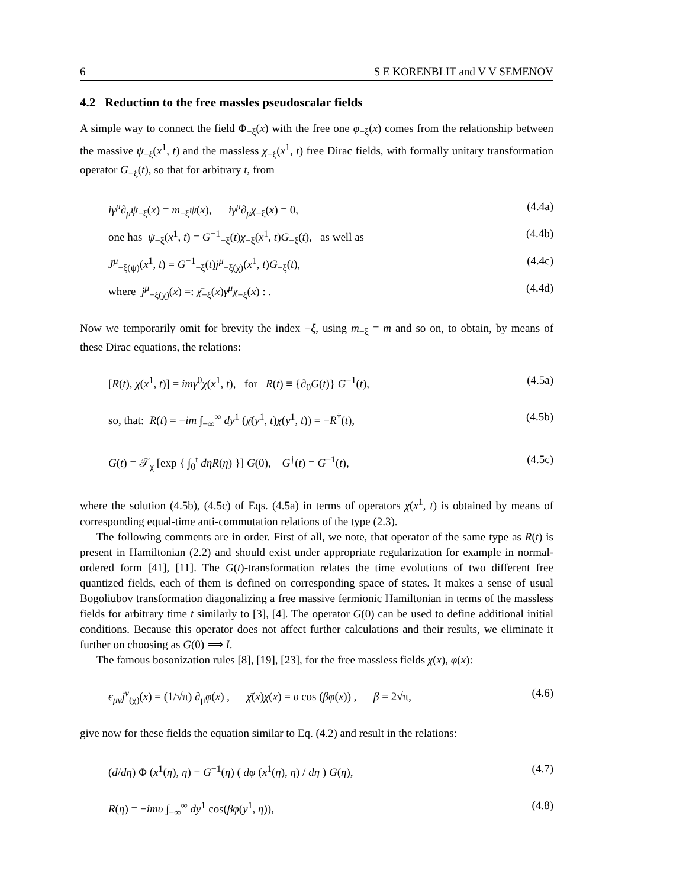6 S E KORENBLIT and V V SEMENOV
4.2 Reduction to the free massles pseudoscalar fields
A simple way to connect the field Φ<sub>−ξ</sub>(x) with the free one φ<sub>−ξ</sub>(x) comes from the relationship between the massive ψ<sub>−ξ</sub>(x<sup>1</sup>, t) and the massless χ<sub>−ξ</sub>(x<sup>1</sup>, t) free Dirac fields, with formally unitary transformation operator G<sub>−ξ</sub>(t), so that for arbitrary t, from
iγ<sup>μ</sup>∂<sub>μ</sub>ψ<sub>−ξ</sub>(x) = m<sub>−ξ</sub>ψ(x), iγ<sup>μ</sup>∂<sub>μ</sub>χ<sub>−ξ</sub>(x) = 0, (4.4a)
one has ψ<sub>−ξ</sub>(x<sup>1</sup>, t) = G<sup>−1</sup><sub>−ξ</sub>(t)χ<sub>−ξ</sub>(x<sup>1</sup>, t)G<sub>−ξ</sub>(t), as well as (4.4b)
J<sup>μ</sup><sub>−ξ(ψ)</sub>(x<sup>1</sup>, t) = G<sup>−1</sup><sub>−ξ</sub>(t)j<sup>μ</sup><sub>−ξ(χ)</sub>(x<sup>1</sup>, t)G<sub>−ξ</sub>(t), (4.4c)
where j<sup>μ</sup><sub>−ξ(χ)</sub>(x) =: χ̄<sub>−ξ</sub>(x)γ<sup>μ</sup>χ<sub>−ξ</sub>(x) : . (4.4d)
Now we temporarily omit for brevity the index −ξ, using m<sub>−ξ</sub> = m and so on, to obtain, by means of these Dirac equations, the relations:
[R(t), χ(x<sup>1</sup>, t)] = imγ<sup>0</sup>χ(x<sup>1</sup>, t), for R(t) ≡ {∂<sub>0</sub>G(t)} G<sup>−1</sup>(t), (4.5a)
so, that: R(t) = −im ∫<sub>−∞</sub><sup>∞</sup> dy<sup>1</sup> (χ̄(y<sup>1</sup>, t)χ(y<sup>1</sup>, t)) = −R<sup>†</sup>(t), (4.5b)
G(t) = 𝒯<sub>χ</sub> [exp { ∫<sub>0</sub><sup>t</sup> dηR(η) }] G(0), G<sup>†</sup>(t) = G<sup>−1</sup>(t), (4.5c)
where the solution (4.5b), (4.5c) of Eqs. (4.5a) in terms of operators χ(x<sup>1</sup>, t) is obtained by means of corresponding equal-time anti-commutation relations of the type (2.3).
The following comments are in order. First of all, we note, that operator of the same type as R(t) is present in Hamiltonian (2.2) and should exist under appropriate regularization for example in normal-ordered form [41], [11]. The G(t)-transformation relates the time evolutions of two different free quantized fields, each of them is defined on corresponding space of states. It makes a sense of usual Bogoliubov transformation diagonalizing a free massive fermionic Hamiltonian in terms of the massless fields for arbitrary time t similarly to [3], [4]. The operator G(0) can be used to define additional initial conditions. Because this operator does not affect further calculations and their results, we eliminate it further on choosing as G(0) ⟹ I.
The famous bosonization rules [8], [19], [23], for the free massless fields χ(x), φ(x):
ϵ<sub>μν</sub>j<sup>ν</sup><sub>(χ)</sub>(x) = (1/√π) ∂<sub>μ</sub>φ(x) , χ̄(x)χ(x) = υ cos (βφ(x)) , β = 2√π, (4.6)
give now for these fields the equation similar to Eq. (4.2) and result in the relations:
(d/dη) Φ (x<sup>1</sup>(η), η) = G<sup>−1</sup>(η) ( dφ (x<sup>1</sup>(η), η) / dη ) G(η), (4.7)
R(η) = −imυ ∫<sub>−∞</sub><sup>∞</sup> dy<sup>1</sup> cos(βφ(y<sup>1</sup>, η)), (4.8)